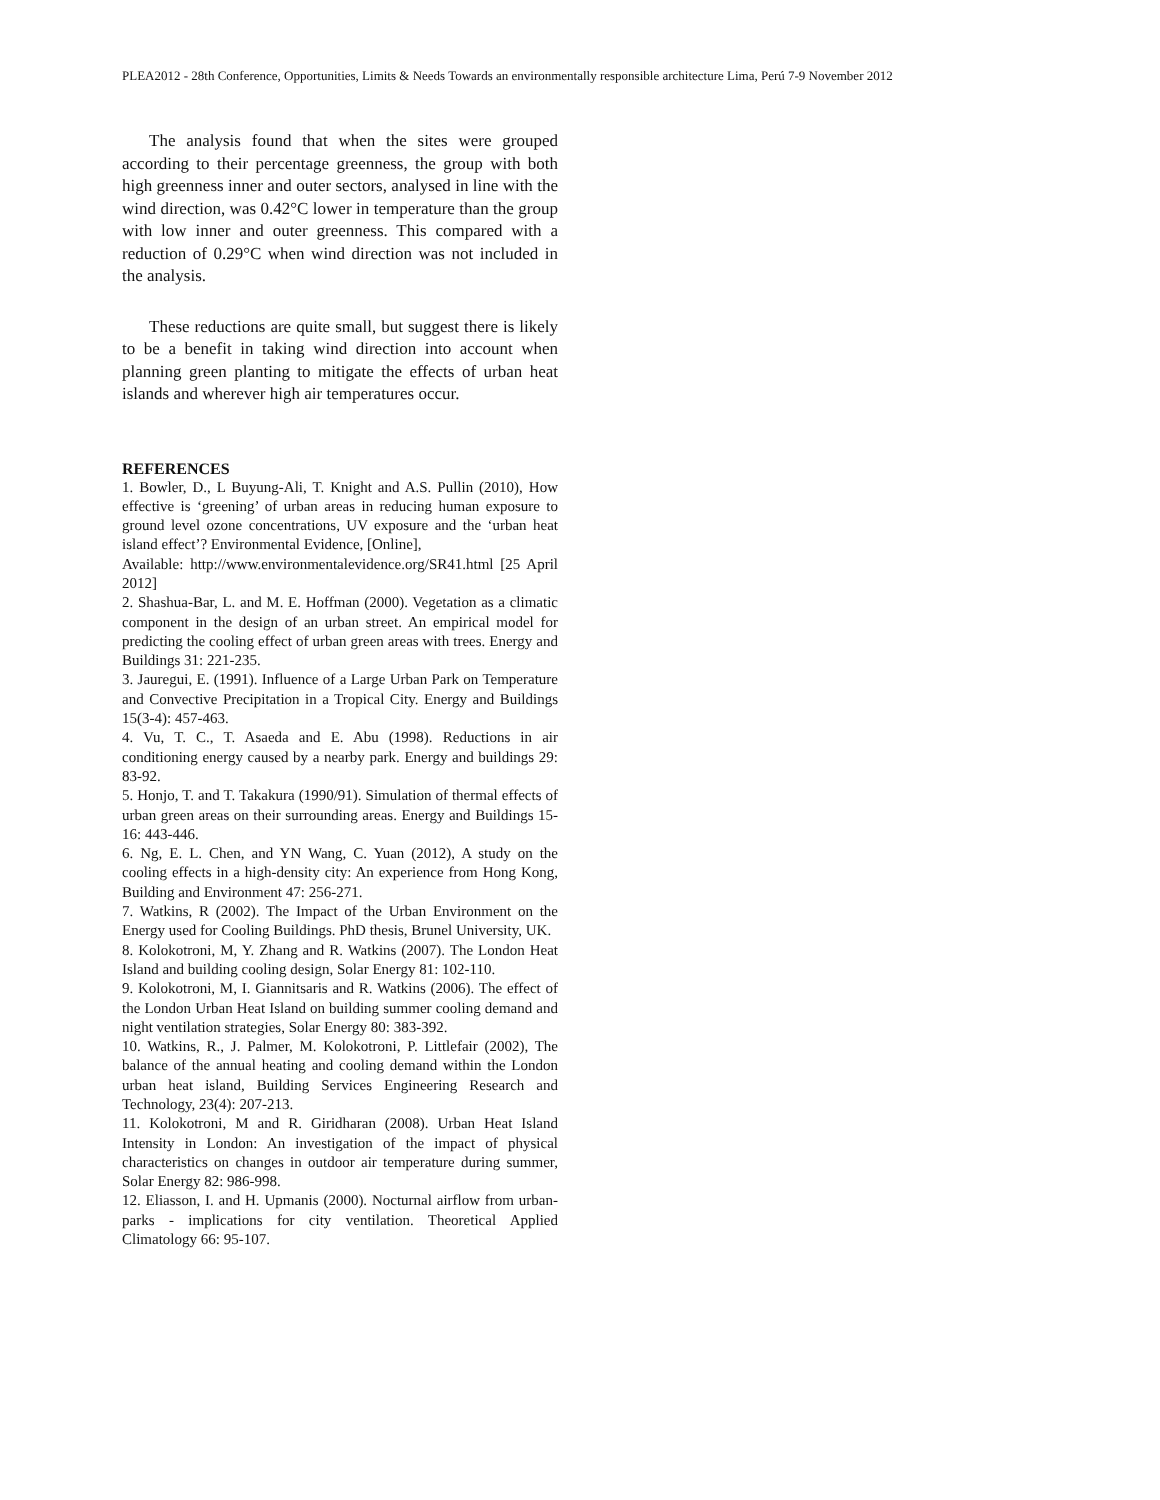PLEA2012 - 28th Conference, Opportunities, Limits & Needs Towards an environmentally responsible architecture Lima, Perú 7-9 November 2012
The analysis found that when the sites were grouped according to their percentage greenness, the group with both high greenness inner and outer sectors, analysed in line with the wind direction, was 0.42°C lower in temperature than the group with low inner and outer greenness. This compared with a reduction of 0.29°C when wind direction was not included in the analysis.
These reductions are quite small, but suggest there is likely to be a benefit in taking wind direction into account when planning green planting to mitigate the effects of urban heat islands and wherever high air temperatures occur.
REFERENCES
1. Bowler, D., L Buyung-Ali, T. Knight and A.S. Pullin (2010), How effective is ‘greening’ of urban areas in reducing human exposure to ground level ozone concentrations, UV exposure and the ‘urban heat island effect’? Environmental Evidence, [Online],
Available: http://www.environmentalevidence.org/SR41.html [25 April 2012]
2. Shashua-Bar, L. and M. E. Hoffman (2000). Vegetation as a climatic component in the design of an urban street. An empirical model for predicting the cooling effect of urban green areas with trees. Energy and Buildings 31: 221-235.
3. Jauregui, E. (1991). Influence of a Large Urban Park on Temperature and Convective Precipitation in a Tropical City. Energy and Buildings 15(3-4): 457-463.
4. Vu, T. C., T. Asaeda and E. Abu (1998). Reductions in air conditioning energy caused by a nearby park. Energy and buildings 29: 83-92.
5. Honjo, T. and T. Takakura (1990/91). Simulation of thermal effects of urban green areas on their surrounding areas. Energy and Buildings 15-16: 443-446.
6. Ng, E. L. Chen, and YN Wang, C. Yuan (2012), A study on the cooling effects in a high-density city: An experience from Hong Kong, Building and Environment 47: 256-271.
7. Watkins, R (2002). The Impact of the Urban Environment on the Energy used for Cooling Buildings. PhD thesis, Brunel University, UK.
8. Kolokotroni, M, Y. Zhang and R. Watkins (2007). The London Heat Island and building cooling design, Solar Energy 81: 102-110.
9. Kolokotroni, M, I. Giannitsaris and R. Watkins (2006). The effect of the London Urban Heat Island on building summer cooling demand and night ventilation strategies, Solar Energy 80: 383-392.
10. Watkins, R., J. Palmer, M. Kolokotroni, P. Littlefair (2002), The balance of the annual heating and cooling demand within the London urban heat island, Building Services Engineering Research and Technology, 23(4): 207-213.
11. Kolokotroni, M and R. Giridharan (2008). Urban Heat Island Intensity in London: An investigation of the impact of physical characteristics on changes in outdoor air temperature during summer, Solar Energy 82: 986-998.
12. Eliasson, I. and H. Upmanis (2000). Nocturnal airflow from urban-parks - implications for city ventilation. Theoretical Applied Climatology 66: 95-107.